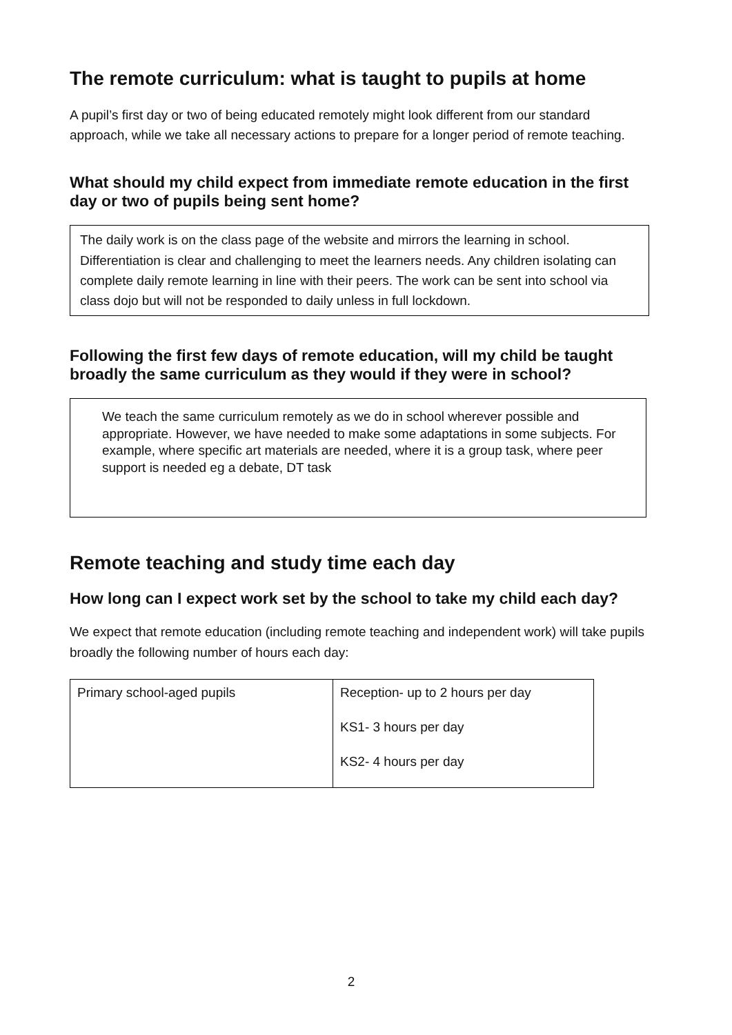The remote curriculum: what is taught to pupils at home
A pupil’s first day or two of being educated remotely might look different from our standard approach, while we take all necessary actions to prepare for a longer period of remote teaching.
What should my child expect from immediate remote education in the first day or two of pupils being sent home?
The daily work is on the class page of the website and mirrors the learning in school. Differentiation is clear and challenging to meet the learners needs. Any children isolating can complete daily remote learning in line with their peers. The work can be sent into school via class dojo but will not be responded to daily unless in full lockdown.
Following the first few days of remote education, will my child be taught broadly the same curriculum as they would if they were in school?
We teach the same curriculum remotely as we do in school wherever possible and appropriate. However, we have needed to make some adaptations in some subjects. For example, where specific art materials are needed, where it is a group task, where peer support is needed eg a debate, DT task
Remote teaching and study time each day
How long can I expect work set by the school to take my child each day?
We expect that remote education (including remote teaching and independent work) will take pupils broadly the following number of hours each day:
| Primary school-aged pupils | Reception- up to 2 hours per day KS1- 3 hours per day KS2- 4 hours per day |
2